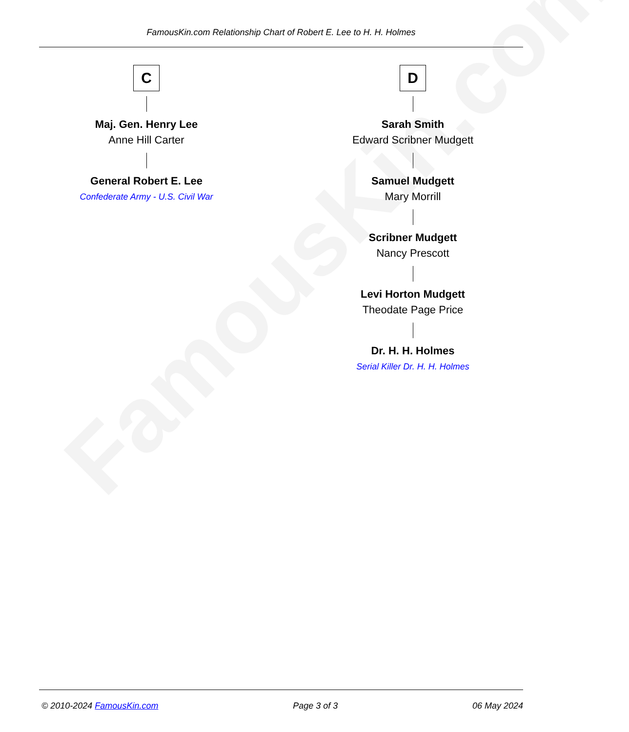FamousKin.com
FamousKin.com Relationship Chart of Robert E. Lee to H. H. Holmes
C
Maj. Gen. Henry Lee
Anne Hill Carter
General Robert E. Lee
Confederate Army - U.S. Civil War
D
Sarah Smith
Edward Scribner Mudgett
Samuel Mudgett
Mary Morrill
Scribner Mudgett
Nancy Prescott
Levi Horton Mudgett
Theodate Page Price
Dr. H. H. Holmes
Serial Killer Dr. H. H. Holmes
© 2010-2024 FamousKin.com Page 3 of 3 06 May 2024